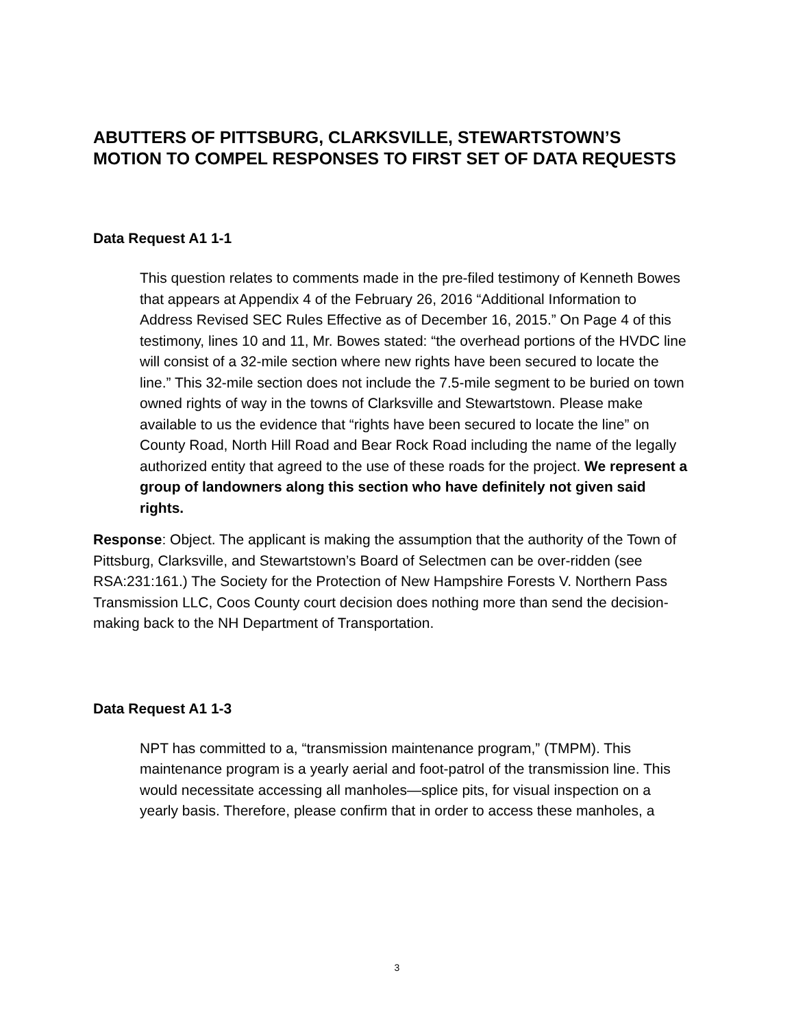ABUTTERS OF PITTSBURG, CLARKSVILLE, STEWARTSTOWN’S MOTION TO COMPEL RESPONSES TO FIRST SET OF DATA REQUESTS
Data Request A1 1-1
This question relates to comments made in the pre-filed testimony of Kenneth Bowes that appears at Appendix 4 of the February 26, 2016 “Additional Information to Address Revised SEC Rules Effective as of December 16, 2015.” On Page 4 of this testimony, lines 10 and 11, Mr. Bowes stated: “the overhead portions of the HVDC line will consist of a 32-mile section where new rights have been secured to locate the line.” This 32-mile section does not include the 7.5-mile segment to be buried on town owned rights of way in the towns of Clarksville and Stewartstown. Please make available to us the evidence that “rights have been secured to locate the line” on County Road, North Hill Road and Bear Rock Road including the name of the legally authorized entity that agreed to the use of these roads for the project. We represent a group of landowners along this section who have definitely not given said rights.
Response: Object. The applicant is making the assumption that the authority of the Town of Pittsburg, Clarksville, and Stewartstown’s Board of Selectmen can be over-ridden (see RSA:231:161.) The Society for the Protection of New Hampshire Forests V. Northern Pass Transmission LLC, Coos County court decision does nothing more than send the decision-making back to the NH Department of Transportation.
Data Request A1 1-3
NPT has committed to a, “transmission maintenance program,” (TMPM). This maintenance program is a yearly aerial and foot-patrol of the transmission line. This would necessitate accessing all manholes—splice pits, for visual inspection on a yearly basis. Therefore, please confirm that in order to access these manholes, a
3